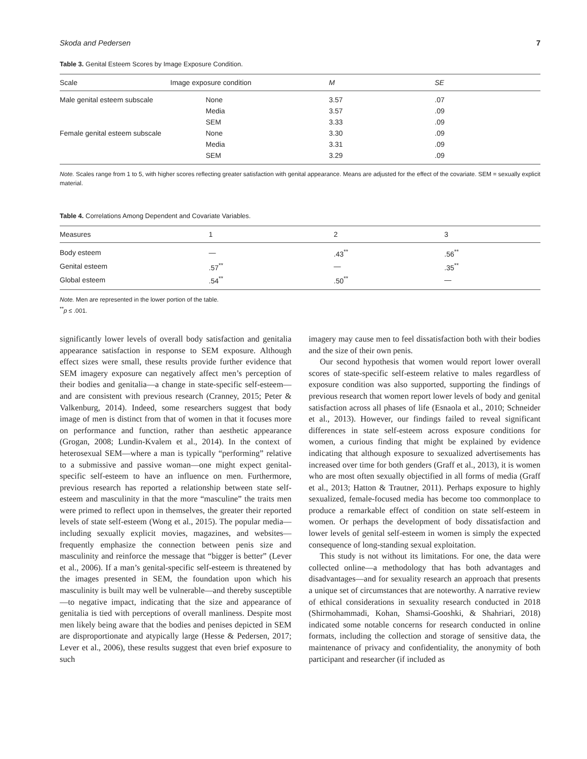Skoda and Pedersen 7
Table 3. Genital Esteem Scores by Image Exposure Condition.
| Scale | Image exposure condition | M | SE |
| --- | --- | --- | --- |
| Male genital esteem subscale | None | 3.57 | .07 |
| | Media | 3.57 | .09 |
| | SEM | 3.33 | .09 |
| Female genital esteem subscale | None | 3.30 | .09 |
| | Media | 3.31 | .09 |
| | SEM | 3.29 | .09 |
Note. Scales range from 1 to 5, with higher scores reflecting greater satisfaction with genital appearance. Means are adjusted for the effect of the covariate. SEM = sexually explicit material.
Table 4. Correlations Among Dependent and Covariate Variables.
| Measures | 1 | 2 | 3 |
| --- | --- | --- | --- |
| Body esteem | — | .43<sup>**</sup> | .56<sup>**</sup> |
| Genital esteem | .57<sup>**</sup> | — | .35<sup>**</sup> |
| Global esteem | .54<sup>**</sup> | .50<sup>**</sup> | — |
Note. Men are represented in the lower portion of the table.
<sup>**</sup> p ≤ .001.
significantly lower levels of overall body satisfaction and genitalia appearance satisfaction in response to SEM exposure. Although effect sizes were small, these results provide further evidence that SEM imagery exposure can negatively affect men’s perception of their bodies and genitalia—a change in state-specific self-esteem—and are consistent with previous research (Cranney, 2015; Peter & Valkenburg, 2014). Indeed, some researchers suggest that body image of men is distinct from that of women in that it focuses more on performance and function, rather than aesthetic appearance (Grogan, 2008; Lundin-Kvalem et al., 2014). In the context of heterosexual SEM—where a man is typically “performing” relative to a submissive and passive woman—one might expect genital-specific self-esteem to have an influence on men. Furthermore, previous research has reported a relationship between state self-esteem and masculinity in that the more “masculine” the traits men were primed to reflect upon in themselves, the greater their reported levels of state self-esteem (Wong et al., 2015). The popular media—including sexually explicit movies, magazines, and websites—frequently emphasize the connection between penis size and masculinity and reinforce the message that “bigger is better” (Lever et al., 2006). If a man’s genital-specific self-esteem is threatened by the images presented in SEM, the foundation upon which his masculinity is built may well be vulnerable—and thereby susceptible—to negative impact, indicating that the size and appearance of genitalia is tied with perceptions of overall manliness. Despite most men likely being aware that the bodies and penises depicted in SEM are disproportionate and atypically large (Hesse & Pedersen, 2017; Lever et al., 2006), these results suggest that even brief exposure to such
imagery may cause men to feel dissatisfaction both with their bodies and the size of their own penis.
Our second hypothesis that women would report lower overall scores of state-specific self-esteem relative to males regardless of exposure condition was also supported, supporting the findings of previous research that women report lower levels of body and genital satisfaction across all phases of life (Esnaola et al., 2010; Schneider et al., 2013). However, our findings failed to reveal significant differences in state self-esteem across exposure conditions for women, a curious finding that might be explained by evidence indicating that although exposure to sexualized advertisements has increased over time for both genders (Graff et al., 2013), it is women who are most often sexually objectified in all forms of media (Graff et al., 2013; Hatton & Trautner, 2011). Perhaps exposure to highly sexualized, female-focused media has become too commonplace to produce a remarkable effect of condition on state self-esteem in women. Or perhaps the development of body dissatisfaction and lower levels of genital self-esteem in women is simply the expected consequence of long-standing sexual exploitation.
This study is not without its limitations. For one, the data were collected online—a methodology that has both advantages and disadvantages—and for sexuality research an approach that presents a unique set of circumstances that are noteworthy. A narrative review of ethical considerations in sexuality research conducted in 2018 (Shirmohammadi, Kohan, Shamsi-Gooshki, & Shahriari, 2018) indicated some notable concerns for research conducted in online formats, including the collection and storage of sensitive data, the maintenance of privacy and confidentiality, the anonymity of both participant and researcher (if included as